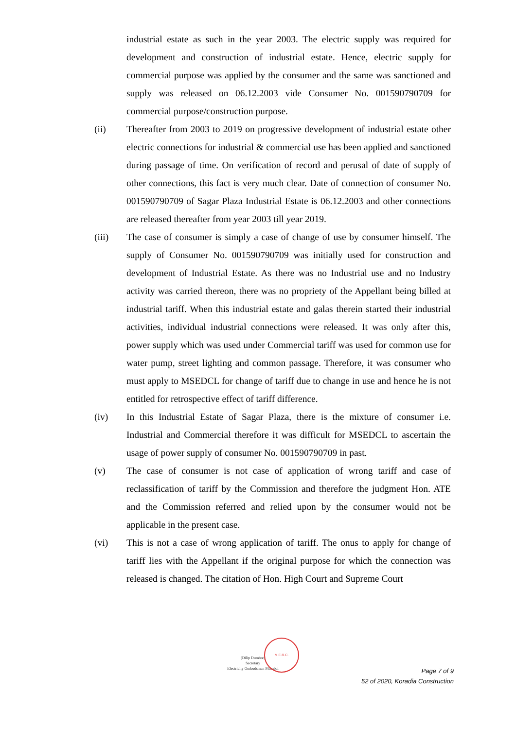industrial estate as such in the year 2003. The electric supply was required for development and construction of industrial estate. Hence, electric supply for commercial purpose was applied by the consumer and the same was sanctioned and supply was released on 06.12.2003 vide Consumer No. 001590790709 for commercial purpose/construction purpose.
(ii) Thereafter from 2003 to 2019 on progressive development of industrial estate other electric connections for industrial & commercial use has been applied and sanctioned during passage of time. On verification of record and perusal of date of supply of other connections, this fact is very much clear. Date of connection of consumer No. 001590790709 of Sagar Plaza Industrial Estate is 06.12.2003 and other connections are released thereafter from year 2003 till year 2019.
(iii) The case of consumer is simply a case of change of use by consumer himself. The supply of Consumer No. 001590790709 was initially used for construction and development of Industrial Estate. As there was no Industrial use and no Industry activity was carried thereon, there was no propriety of the Appellant being billed at industrial tariff. When this industrial estate and galas therein started their industrial activities, individual industrial connections were released. It was only after this, power supply which was used under Commercial tariff was used for common use for water pump, street lighting and common passage. Therefore, it was consumer who must apply to MSEDCL for change of tariff due to change in use and hence he is not entitled for retrospective effect of tariff difference.
(iv) In this Industrial Estate of Sagar Plaza, there is the mixture of consumer i.e. Industrial and Commercial therefore it was difficult for MSEDCL to ascertain the usage of power supply of consumer No. 001590790709 in past.
(v) The case of consumer is not case of application of wrong tariff and case of reclassification of tariff by the Commission and therefore the judgment Hon. ATE and the Commission referred and relied upon by the consumer would not be applicable in the present case.
(vi) This is not a case of wrong application of tariff. The onus to apply for change of tariff lies with the Appellant if the original purpose for which the connection was released is changed. The citation of Hon. High Court and Supreme Court
(Dilip Dumbre)
Secretary
Electricity Ombudsman Mumbai
M.E.R.C.
Page 7 of 9
52 of 2020, Koradia Construction